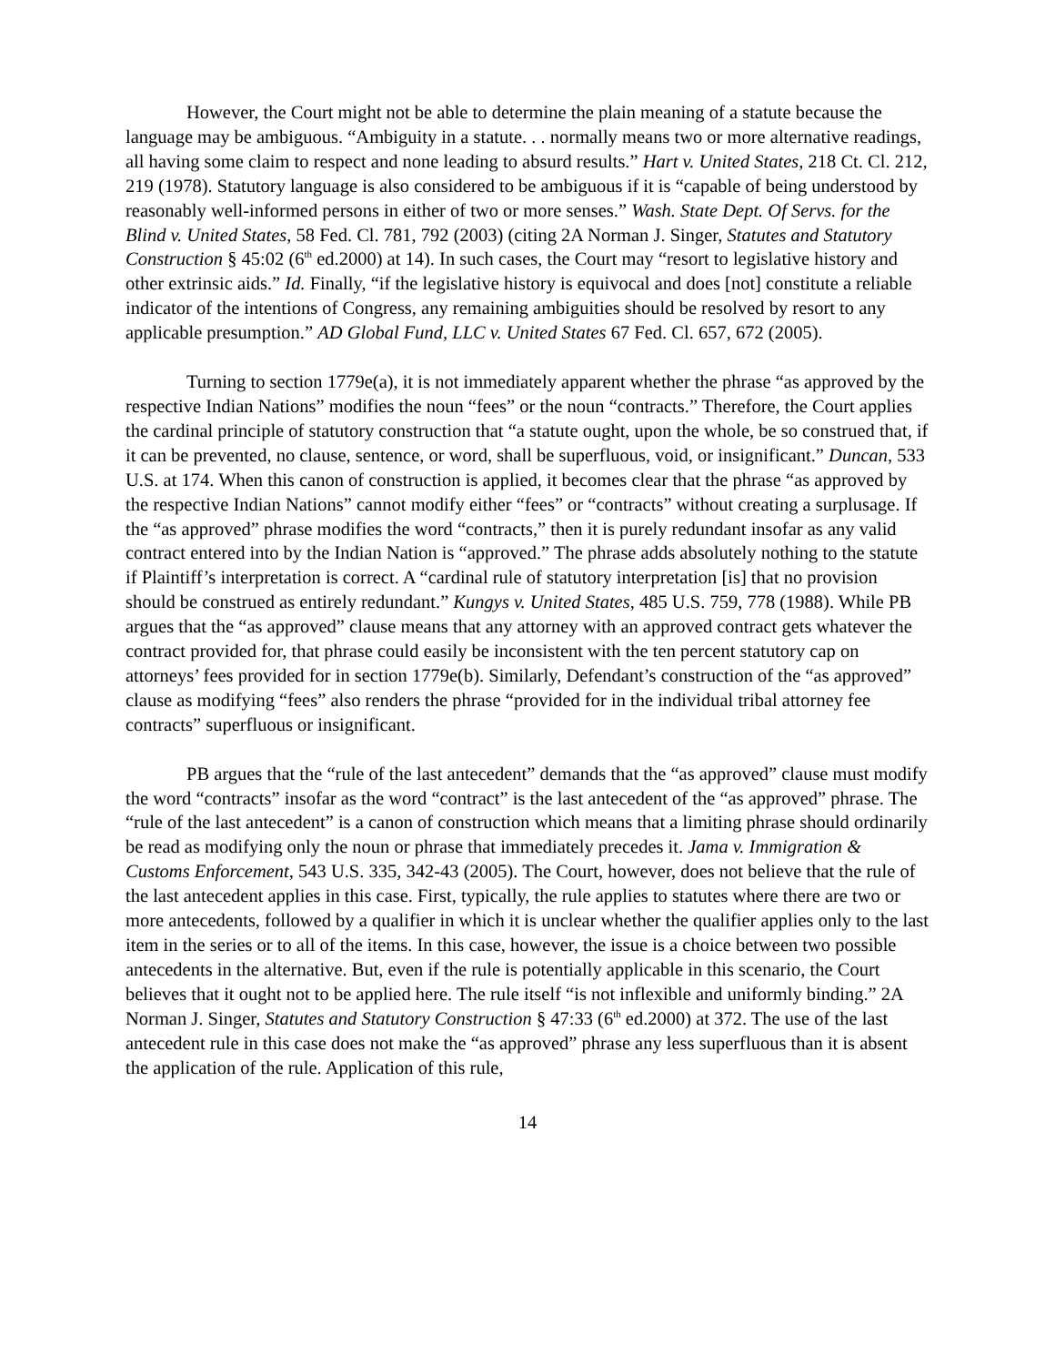However, the Court might not be able to determine the plain meaning of a statute because the language may be ambiguous. “Ambiguity in a statute. . . normally means two or more alternative readings, all having some claim to respect and none leading to absurd results.” Hart v. United States, 218 Ct. Cl. 212, 219 (1978). Statutory language is also considered to be ambiguous if it is “capable of being understood by reasonably well-informed persons in either of two or more senses.” Wash. State Dept. Of Servs. for the Blind v. United States, 58 Fed. Cl. 781, 792 (2003) (citing 2A Norman J. Singer, Statutes and Statutory Construction § 45:02 (6<sup>th</sup> ed.2000) at 14). In such cases, the Court may “resort to legislative history and other extrinsic aids.” Id. Finally, “if the legislative history is equivocal and does [not] constitute a reliable indicator of the intentions of Congress, any remaining ambiguities should be resolved by resort to any applicable presumption.” AD Global Fund, LLC v. United States 67 Fed. Cl. 657, 672 (2005).
Turning to section 1779e(a), it is not immediately apparent whether the phrase “as approved by the respective Indian Nations” modifies the noun “fees” or the noun “contracts.” Therefore, the Court applies the cardinal principle of statutory construction that “a statute ought, upon the whole, be so construed that, if it can be prevented, no clause, sentence, or word, shall be superfluous, void, or insignificant.” Duncan, 533 U.S. at 174. When this canon of construction is applied, it becomes clear that the phrase “as approved by the respective Indian Nations” cannot modify either “fees” or “contracts” without creating a surplusage. If the “as approved” phrase modifies the word “contracts,” then it is purely redundant insofar as any valid contract entered into by the Indian Nation is “approved.” The phrase adds absolutely nothing to the statute if Plaintiff’s interpretation is correct. A “cardinal rule of statutory interpretation [is] that no provision should be construed as entirely redundant.” Kungys v. United States, 485 U.S. 759, 778 (1988). While PB argues that the “as approved” clause means that any attorney with an approved contract gets whatever the contract provided for, that phrase could easily be inconsistent with the ten percent statutory cap on attorneys’ fees provided for in section 1779e(b). Similarly, Defendant’s construction of the “as approved” clause as modifying “fees” also renders the phrase “provided for in the individual tribal attorney fee contracts” superfluous or insignificant.
PB argues that the “rule of the last antecedent” demands that the “as approved” clause must modify the word “contracts” insofar as the word “contract” is the last antecedent of the “as approved” phrase. The “rule of the last antecedent” is a canon of construction which means that a limiting phrase should ordinarily be read as modifying only the noun or phrase that immediately precedes it. Jama v. Immigration & Customs Enforcement, 543 U.S. 335, 342-43 (2005). The Court, however, does not believe that the rule of the last antecedent applies in this case. First, typically, the rule applies to statutes where there are two or more antecedents, followed by a qualifier in which it is unclear whether the qualifier applies only to the last item in the series or to all of the items. In this case, however, the issue is a choice between two possible antecedents in the alternative. But, even if the rule is potentially applicable in this scenario, the Court believes that it ought not to be applied here. The rule itself “is not inflexible and uniformly binding.” 2A Norman J. Singer, Statutes and Statutory Construction § 47:33 (6<sup>th</sup> ed.2000) at 372. The use of the last antecedent rule in this case does not make the “as approved” phrase any less superfluous than it is absent the application of the rule. Application of this rule,
14